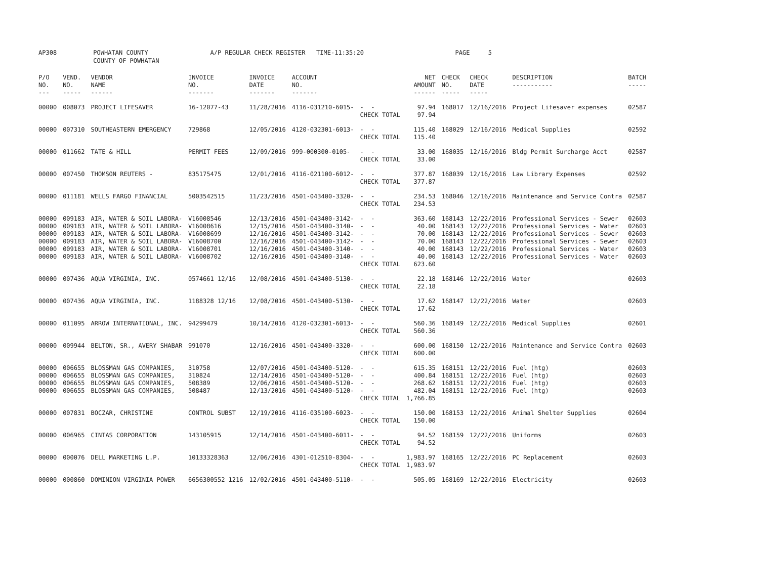AP308 POWHATAN COUNTY A/P REGULAR CHECK REGISTER TIME-11:35:20 PAGE 5 COUNTY OF POWHATAN
| P/O NO. --- | VEND. NO. ----- | VENDOR NAME ------ | INVOICE NO. ------- | INVOICE DATE ------- | ACCOUNT NO. ------- | | NET AMOUNT ------ | CHECK NO. ----- | CHECK DATE ----- | DESCRIPTION ----------- | BATCH ----- |
| --- | --- | --- | --- | --- | --- | --- | --- | --- | --- | --- | --- |
| 00000 | 008073 | PROJECT LIFESAVER | 16-12077-43 | 11/28/2016 | 4116-031210-6015- | - - CHECK TOTAL | 97.94 97.94 | 168017 | 12/16/2016 | Project Lifesaver expenses | 02587 |
| 00000 | 007310 | SOUTHEASTERN EMERGENCY | 729868 | 12/05/2016 | 4120-032301-6013- | - - CHECK TOTAL | 115.40 115.40 | 168029 | 12/16/2016 | Medical Supplies | 02592 |
| 00000 | 011662 | TATE & HILL | PERMIT FEES | 12/09/2016 | 999-000300-0105- | - - CHECK TOTAL | 33.00 33.00 | 168035 | 12/16/2016 | Bldg Permit Surcharge Acct | 02587 |
| 00000 | 007450 | THOMSON REUTERS - | 835175475 | 12/01/2016 | 4116-021100-6012- | - - CHECK TOTAL | 377.87 377.87 | 168039 | 12/16/2016 | Law Library Expenses | 02592 |
| 00000 | 011181 | WELLS FARGO FINANCIAL | 5003542515 | 11/23/2016 | 4501-043400-3320- | - - CHECK TOTAL | 234.53 234.53 | 168046 | 12/16/2016 | Maintenance and Service Contra | 02587 |
| 00000 00000 00000 00000 00000 00000 | 009183 009183 009183 009183 009183 009183 | AIR, WATER & SOIL LABORA- AIR, WATER & SOIL LABORA- AIR, WATER & SOIL LABORA- AIR, WATER & SOIL LABORA- AIR, WATER & SOIL LABORA- AIR, WATER & SOIL LABORA- | V16008546 V16008616 V16008699 V16008700 V16008701 V16008702 | 12/13/2016 12/15/2016 12/16/2016 12/16/2016 12/16/2016 12/16/2016 | 4501-043400-3142- 4501-043400-3140- 4501-043400-3142- 4501-043400-3142- 4501-043400-3140- 4501-043400-3140- | - - - - - - - - - - - - CHECK TOTAL | 363.60 40.00 70.00 70.00 40.00 40.00 623.60 | 168143 168143 168143 168143 168143 168143 | 12/22/2016 12/22/2016 12/22/2016 12/22/2016 12/22/2016 12/22/2016 | Professional Services - Sewer Professional Services - Water Professional Services - Sewer Professional Services - Sewer Professional Services - Water Professional Services - Water | 02603 02603 02603 02603 02603 02603 |
| 00000 | 007436 | AQUA VIRGINIA, INC. | 0574661 12/16 | 12/08/2016 | 4501-043400-5130- | - - CHECK TOTAL | 22.18 22.18 | 168146 | 12/22/2016 | Water | 02603 |
| 00000 | 007436 | AQUA VIRGINIA, INC. | 1188328 12/16 | 12/08/2016 | 4501-043400-5130- | - - CHECK TOTAL | 17.62 17.62 | 168147 | 12/22/2016 | Water | 02603 |
| 00000 | 011095 | ARROW INTERNATIONAL, INC. | 94299479 | 10/14/2016 | 4120-032301-6013- | - - CHECK TOTAL | 560.36 560.36 | 168149 | 12/22/2016 | Medical Supplies | 02601 |
| 00000 | 009944 | BELTON, SR., AVERY SHABAR | 991070 | 12/16/2016 | 4501-043400-3320- | - - CHECK TOTAL | 600.00 600.00 | 168150 | 12/22/2016 | Maintenance and Service Contra | 02603 |
| 00000 00000 00000 00000 | 006655 006655 006655 006655 | BLOSSMAN GAS COMPANIES, BLOSSMAN GAS COMPANIES, BLOSSMAN GAS COMPANIES, BLOSSMAN GAS COMPANIES, | 310758 310824 508389 508487 | 12/07/2016 12/14/2016 12/06/2016 12/13/2016 | 4501-043400-5120- 4501-043400-5120- 4501-043400-5120- 4501-043400-5120- | - - - - - - - - CHECK TOTAL | 615.35 400.84 268.62 482.04 1,766.85 | 168151 168151 168151 168151 | 12/22/2016 12/22/2016 12/22/2016 12/22/2016 | Fuel (htg) Fuel (htg) Fuel (htg) Fuel (htg) | 02603 02603 02603 02603 |
| 00000 | 007831 | BOCZAR, CHRISTINE | CONTROL SUBST | 12/19/2016 | 4116-035100-6023- | - - CHECK TOTAL | 150.00 150.00 | 168153 | 12/22/2016 | Animal Shelter Supplies | 02604 |
| 00000 | 006965 | CINTAS CORPORATION | 143105915 | 12/14/2016 | 4501-043400-6011- | - - CHECK TOTAL | 94.52 94.52 | 168159 | 12/22/2016 | Uniforms | 02603 |
| 00000 | 000076 | DELL MARKETING L.P. | 10133328363 | 12/06/2016 | 4301-012510-8304- | - - CHECK TOTAL | 1,983.97 1,983.97 | 168165 | 12/22/2016 | PC Replacement | 02603 |
| 00000 | 000860 | DOMINION VIRGINIA POWER | 6656300552 1216 | 12/02/2016 | 4501-043400-5110- | - - | 505.05 | 168169 | 12/22/2016 | Electricity | 02603 |